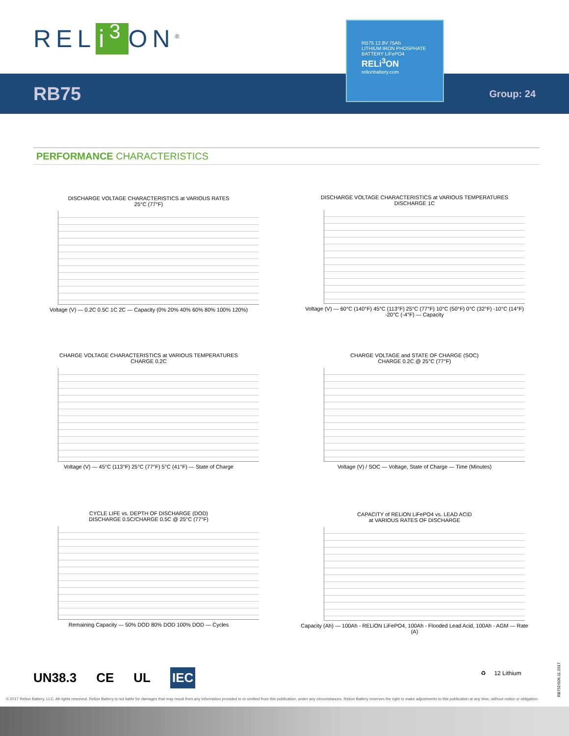REL i<sup>3</sup> ON<sup>®</sup>
RB75 Group: 24
RB75 12.8V 75Ah
LITHIUM IRON PHOSPHATE BATTERY LiFePO4
RELi<sup>3</sup>ON
relionbattery.com
PERFORMANCE CHARACTERISTICS
DISCHARGE VOLTAGE CHARACTERISTICS at VARIOUS RATES
25°C (77°F)
Voltage (V) — 0.2C 0.5C 1C 2C — Capacity (0% 20% 40% 60% 80% 100% 120%)
DISCHARGE VOLTAGE CHARACTERISTICS at VARIOUS TEMPERATURES
DISCHARGE 1C
Voltage (V) — 60°C (140°F) 45°C (113°F) 25°C (77°F) 10°C (50°F) 0°C (32°F) -10°C (14°F) -20°C (-4°F) — Capacity
CHARGE VOLTAGE CHARACTERISTICS at VARIOUS TEMPERATURES
CHARGE 0.2C
Voltage (V) — 45°C (113°F) 25°C (77°F) 5°C (41°F) — State of Charge
CHARGE VOLTAGE and STATE OF CHARGE (SOC)
CHARGE 0.2C @ 25°C (77°F)
Voltage (V) / SOC — Voltage, State of Charge — Time (Minutes)
CYCLE LIFE vs. DEPTH OF DISCHARGE (DOD)
DISCHARGE 0.5C/CHARGE 0.5C @ 25°C (77°F)
Remaining Capacity — 50% DOD 80% DOD 100% DOD — Cycles
CAPACITY of RELiON LiFePO4 vs. LEAD ACID
at VARIOUS RATES OF DISCHARGE
Capacity (Ah) — 100Ah - RELiON LiFePO4, 100Ah - Flooded Lead Acid, 100Ah - AGM — Rate (A)
UN38.3 CE UL IEC ♻ 12 Lithium
RB75DS06.11.2017
© 2017 Relion Battery, LLC. All rights reserved. Relion Battery is not liable for damages that may result from any information provided in or omitted from this publication, under any circumstances. Relion Battery reserves the right to make adjustments to this publication at any time, without notice or obligation.